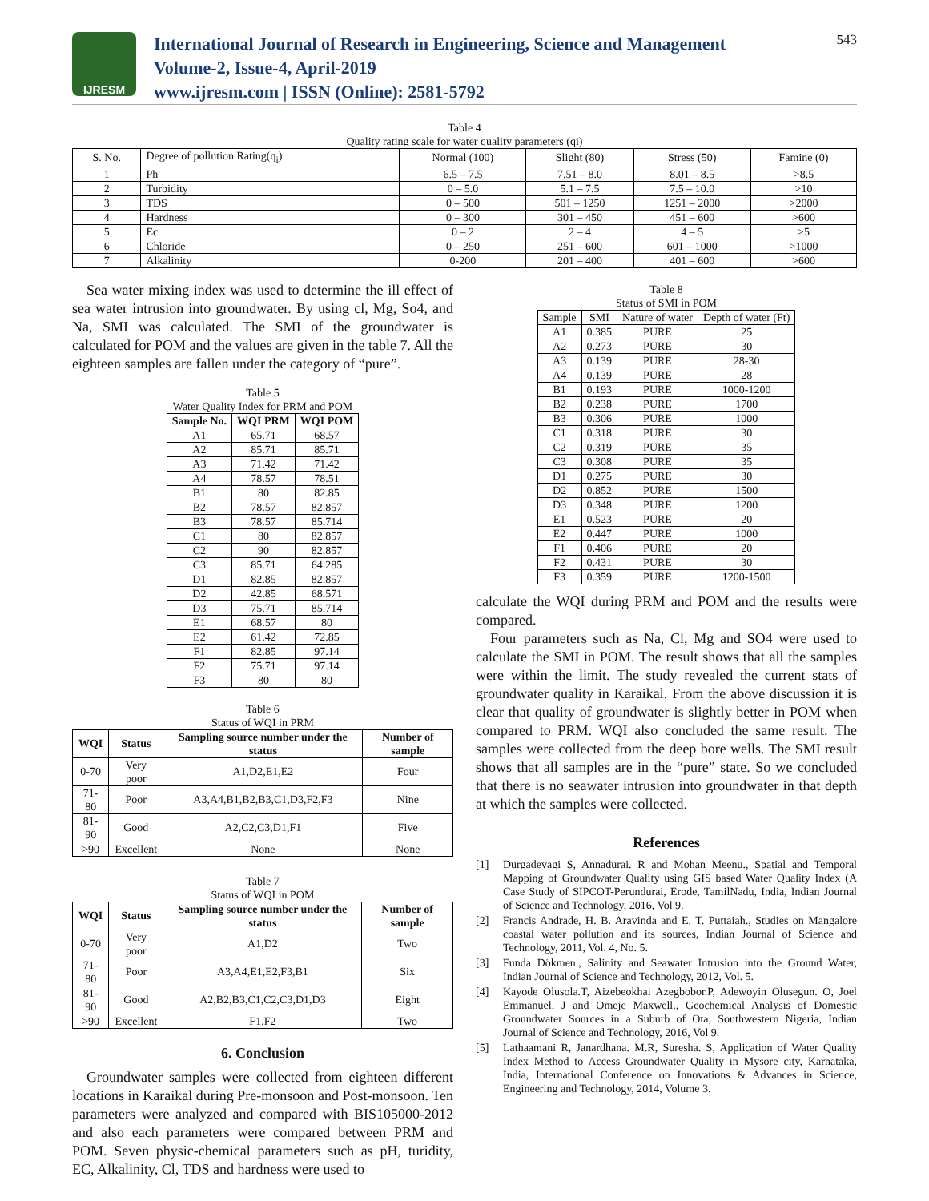IJRESM
International Journal of Research in Engineering, Science and Management
Volume-2, Issue-4, April-2019
www.ijresm.com | ISSN (Online): 2581-5792
543
Table 4
Quality rating scale for water quality parameters (qi)
| S. No. | Degree of pollution Rating(q<sub>i</sub>) | Normal (100) | Slight (80) | Stress (50) | Famine (0) |
| 1 | Ph | 6.5 – 7.5 | 7.51 – 8.0 | 8.01 – 8.5 | >8.5 |
| 2 | Turbidity | 0 – 5.0 | 5.1 – 7.5 | 7.5 – 10.0 | >10 |
| 3 | TDS | 0 – 500 | 501 – 1250 | 1251 – 2000 | >2000 |
| 4 | Hardness | 0 – 300 | 301 – 450 | 451 – 600 | >600 |
| 5 | Ec | 0 – 2 | 2 – 4 | 4 – 5 | >5 |
| 6 | Chloride | 0 – 250 | 251 – 600 | 601 – 1000 | >1000 |
| 7 | Alkalinity | 0-200 | 201 – 400 | 401 – 600 | >600 |
Sea water mixing index was used to determine the ill effect of sea water intrusion into groundwater. By using cl, Mg, So4, and Na, SMI was calculated. The SMI of the groundwater is calculated for POM and the values are given in the table 7. All the eighteen samples are fallen under the category of “pure”.
Table 5
Water Quality Index for PRM and POM
| Sample No. | WQI PRM | WQI POM |
| --- | --- | --- |
| A1 | 65.71 | 68.57 |
| A2 | 85.71 | 85.71 |
| A3 | 71.42 | 71.42 |
| A4 | 78.57 | 78.51 |
| B1 | 80 | 82.85 |
| B2 | 78.57 | 82.857 |
| B3 | 78.57 | 85.714 |
| C1 | 80 | 82.857 |
| C2 | 90 | 82.857 |
| C3 | 85.71 | 64.285 |
| D1 | 82.85 | 82.857 |
| D2 | 42.85 | 68.571 |
| D3 | 75.71 | 85.714 |
| E1 | 68.57 | 80 |
| E2 | 61.42 | 72.85 |
| F1 | 82.85 | 97.14 |
| F2 | 75.71 | 97.14 |
| F3 | 80 | 80 |
Table 6
Status of WQI in PRM
| WQI | Status | Sampling source number under the status | Number of sample |
| --- | --- | --- | --- |
| 0-70 | Very poor | A1,D2,E1,E2 | Four |
| 71-80 | Poor | A3,A4,B1,B2,B3,C1,D3,F2,F3 | Nine |
| 81-90 | Good | A2,C2,C3,D1,F1 | Five |
| >90 | Excellent | None | None |
Table 7
Status of WQI in POM
| WQI | Status | Sampling source number under the status | Number of sample |
| --- | --- | --- | --- |
| 0-70 | Very poor | A1,D2 | Two |
| 71-80 | Poor | A3,A4,E1,E2,F3,B1 | Six |
| 81-90 | Good | A2,B2,B3,C1,C2,C3,D1,D3 | Eight |
| >90 | Excellent | F1,F2 | Two |
6. Conclusion
Groundwater samples were collected from eighteen different locations in Karaikal during Pre-monsoon and Post-monsoon. Ten parameters were analyzed and compared with BIS105000-2012 and also each parameters were compared between PRM and POM. Seven physic-chemical parameters such as pH, turidity, EC, Alkalinity, Cl, TDS and hardness were used to
Table 8
Status of SMI in POM
| Sample | SMI | Nature of water | Depth of water (Ft) |
| A1 | 0.385 | PURE | 25 |
| A2 | 0.273 | PURE | 30 |
| A3 | 0.139 | PURE | 28-30 |
| A4 | 0.139 | PURE | 28 |
| B1 | 0.193 | PURE | 1000-1200 |
| B2 | 0.238 | PURE | 1700 |
| B3 | 0.306 | PURE | 1000 |
| C1 | 0.318 | PURE | 30 |
| C2 | 0.319 | PURE | 35 |
| C3 | 0.308 | PURE | 35 |
| D1 | 0.275 | PURE | 30 |
| D2 | 0.852 | PURE | 1500 |
| D3 | 0.348 | PURE | 1200 |
| E1 | 0.523 | PURE | 20 |
| E2 | 0.447 | PURE | 1000 |
| F1 | 0.406 | PURE | 20 |
| F2 | 0.431 | PURE | 30 |
| F3 | 0.359 | PURE | 1200-1500 |
calculate the WQI during PRM and POM and the results were compared.
Four parameters such as Na, Cl, Mg and SO4 were used to calculate the SMI in POM. The result shows that all the samples were within the limit. The study revealed the current stats of groundwater quality in Karaikal. From the above discussion it is clear that quality of groundwater is slightly better in POM when compared to PRM. WQI also concluded the same result. The samples were collected from the deep bore wells. The SMI result shows that all samples are in the “pure” state. So we concluded that there is no seawater intrusion into groundwater in that depth at which the samples were collected.
References
[1] Durgadevagi S, Annadurai. R and Mohan Meenu., Spatial and Temporal Mapping of Groundwater Quality using GIS based Water Quality Index (A Case Study of SIPCOT-Perundurai, Erode, TamilNadu, India, Indian Journal of Science and Technology, 2016, Vol 9.
[2] Francis Andrade, H. B. Aravinda and E. T. Puttaiah., Studies on Mangalore coastal water pollution and its sources, Indian Journal of Science and Technology, 2011, Vol. 4, No. 5.
[3] Funda Dökmen., Salinity and Seawater Intrusion into the Ground Water, Indian Journal of Science and Technology, 2012, Vol. 5.
[4] Kayode Olusola.T, Aizebeokhai Azegbobor.P, Adewoyin Olusegun. O, Joel Emmanuel. J and Omeje Maxwell., Geochemical Analysis of Domestic Groundwater Sources in a Suburb of Ota, Southwestern Nigeria, Indian Journal of Science and Technology, 2016, Vol 9.
[5] Lathaamani R, Janardhana. M.R, Suresha. S, Application of Water Quality Index Method to Access Groundwater Quality in Mysore city, Karnataka, India, International Conference on Innovations & Advances in Science, Engineering and Technology, 2014, Volume 3.